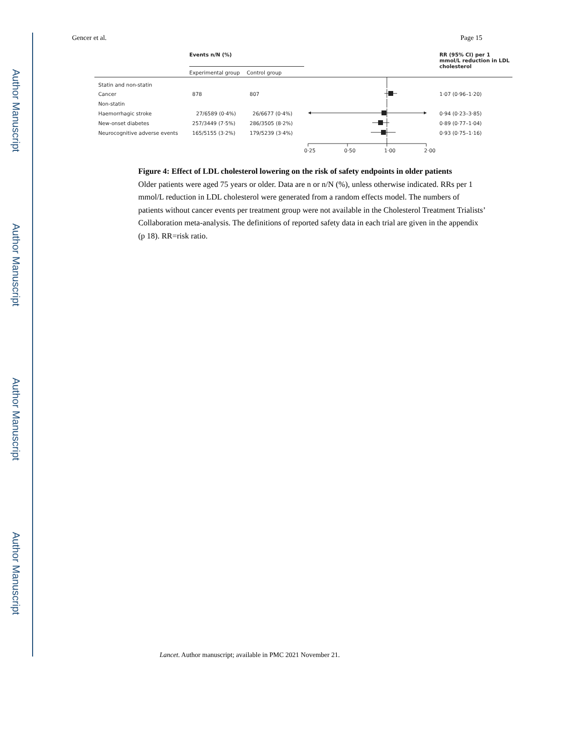Author Manuscript
Author Manuscript
Author Manuscript
Author Manuscript
Gencer et al. Page 15
| | Events n/N (%) | | | RR (95% CI) per 1 mmol/L reduction in LDL cholesterol |
| --- | --- | --- | --- | --- |
| | Experimental group | Control group | | |
| Statin and non-statin | | | | |
| Cancer | 878 | 807 | | 1·07 (0·96–1·20) |
| Non-statin | | | | |
| Haemorrhagic stroke | 27/6589 (0·4%) | 26/6677 (0·4%) | | 0·94 (0·23–3·85) |
| New-onset diabetes | 257/3449 (7·5%) | 286/3505 (8·2%) | | 0·89 (0·77–1·04) |
| Neurocognitive adverse events | 165/5155 (3·2%) | 179/5239 (3·4%) | | 0·93 (0·75–1·16) |
| | | | 0·25 0·50 1·00 2·00 | |
Figure 4: Effect of LDL cholesterol lowering on the risk of safety endpoints in older patients
Older patients were aged 75 years or older. Data are n or n/N (%), unless otherwise indicated. RRs per 1 mmol/L reduction in LDL cholesterol were generated from a random effects model. The numbers of patients without cancer events per treatment group were not available in the Cholesterol Treatment Trialists’ Collaboration meta-analysis. The definitions of reported safety data in each trial are given in the appendix (p 18). RR=risk ratio.
Lancet. Author manuscript; available in PMC 2021 November 21.